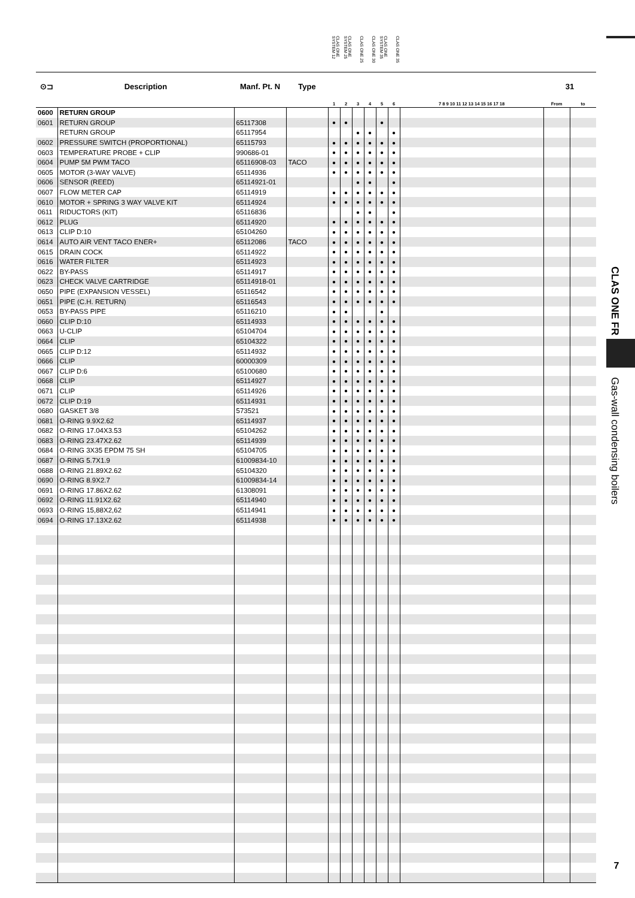CLAS ONE SYSTEM 12 CLAS ONE SYSTEM 25 CLAS ONE 25 CLAS ONE 30 CLAS ONE SYSTEM 35 CLAS ONE 35
| ⊙⊐ | Description | Manf. Pt. N | Type | | | | | | | | 31 | |
| --- | --- | --- | --- | --- | --- | --- | --- | --- | --- | --- | --- | --- |
| | | | | 1 | 2 | 3 | 4 | 5 | 6 | 7 8 9 10 11 12 13 14 15 16 17 18 | From | to |
| 0600 | RETURN GROUP | | | | | | | | | | | |
| 0601 | RETURN GROUP | 65117308 | | ● | ● | | | ● | | | | |
| | RETURN GROUP | 65117954 | | | | ● | ● | | ● | | | |
| 0602 | PRESSURE SWITCH (PROPORTIONAL) | 65115793 | | ● | ● | ● | ● | ● | ● | | | |
| 0603 | TEMPERATURE PROBE + CLIP | 990686-01 | | ● | ● | ● | ● | ● | ● | | | |
| 0604 | PUMP 5M PWM TACO | 65116908-03 | TACO | ● | ● | ● | ● | ● | ● | | | |
| 0605 | MOTOR (3-WAY VALVE) | 65114936 | | ● | ● | ● | ● | ● | ● | | | |
| 0606 | SENSOR (REED) | 65114921-01 | | | | ● | ● | | ● | | | |
| 0607 | FLOW METER CAP | 65114919 | | ● | ● | ● | ● | ● | ● | | | |
| 0610 | MOTOR + SPRING 3 WAY VALVE KIT | 65114924 | | ● | ● | ● | ● | ● | ● | | | |
| 0611 | RIDUCTORS (KIT) | 65116836 | | | | ● | ● | | ● | | | |
| 0612 | PLUG | 65114920 | | ● | ● | ● | ● | ● | ● | | | |
| 0613 | CLIP D:10 | 65104260 | | ● | ● | ● | ● | ● | ● | | | |
| 0614 | AUTO AIR VENT TACO ENER+ | 65112086 | TACO | ● | ● | ● | ● | ● | ● | | | |
| 0615 | DRAIN COCK | 65114922 | | ● | ● | ● | ● | ● | ● | | | |
| 0616 | WATER FILTER | 65114923 | | ● | ● | ● | ● | ● | ● | | | |
| 0622 | BY-PASS | 65114917 | | ● | ● | ● | ● | ● | ● | | | |
| 0623 | CHECK VALVE CARTRIDGE | 65114918-01 | | ● | ● | ● | ● | ● | ● | | | |
| 0650 | PIPE (EXPANSION VESSEL) | 65116542 | | ● | ● | ● | ● | ● | ● | | | |
| 0651 | PIPE (C.H. RETURN) | 65116543 | | ● | ● | ● | ● | ● | ● | | | |
| 0653 | BY-PASS PIPE | 65116210 | | ● | ● | | | ● | | | | |
| 0660 | CLIP D:10 | 65114933 | | ● | ● | ● | ● | ● | ● | | | |
| 0663 | U-CLIP | 65104704 | | ● | ● | ● | ● | ● | ● | | | |
| 0664 | CLIP | 65104322 | | ● | ● | ● | ● | ● | ● | | | |
| 0665 | CLIP D:12 | 65114932 | | ● | ● | ● | ● | ● | ● | | | |
| 0666 | CLIP | 60000309 | | ● | ● | ● | ● | ● | ● | | | |
| 0667 | CLIP D:6 | 65100680 | | ● | ● | ● | ● | ● | ● | | | |
| 0668 | CLIP | 65114927 | | ● | ● | ● | ● | ● | ● | | | |
| 0671 | CLIP | 65114926 | | ● | ● | ● | ● | ● | ● | | | |
| 0672 | CLIP D:19 | 65114931 | | ● | ● | ● | ● | ● | ● | | | |
| 0680 | GASKET 3/8 | 573521 | | ● | ● | ● | ● | ● | ● | | | |
| 0681 | O-RING 9.9X2.62 | 65114937 | | ● | ● | ● | ● | ● | ● | | | |
| 0682 | O-RING 17.04X3.53 | 65104262 | | ● | ● | ● | ● | ● | ● | | | |
| 0683 | O-RING 23.47X2.62 | 65114939 | | ● | ● | ● | ● | ● | ● | | | |
| 0684 | O-RING 3X35 EPDM 75 SH | 65104705 | | ● | ● | ● | ● | ● | ● | | | |
| 0687 | O-RING 5.7X1.9 | 61009834-10 | | ● | ● | ● | ● | ● | ● | | | |
| 0688 | O-RING 21.89X2.62 | 65104320 | | ● | ● | ● | ● | ● | ● | | | |
| 0690 | O-RING 8.9X2.7 | 61009834-14 | | ● | ● | ● | ● | ● | ● | | | |
| 0691 | O-RING 17.86X2.62 | 61308091 | | ● | ● | ● | ● | ● | ● | | | |
| 0692 | O-RING 11.91X2.62 | 65114940 | | ● | ● | ● | ● | ● | ● | | | |
| 0693 | O-RING 15,88X2,62 | 65114941 | | ● | ● | ● | ● | ● | ● | | | |
| 0694 | O-RING 17.13X2.62 | 65114938 | | ● | ● | ● | ● | ● | ● | | | |
CLAS ONE FR
Gas-wall condensing boilers
7